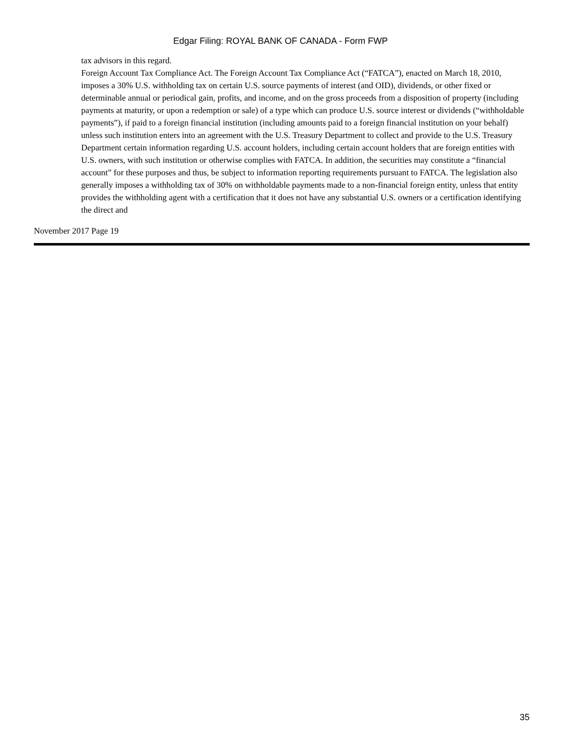Edgar Filing: ROYAL BANK OF CANADA - Form FWP
tax advisors in this regard.
Foreign Account Tax Compliance Act. The Foreign Account Tax Compliance Act (“FATCA”), enacted on March 18, 2010, imposes a 30% U.S. withholding tax on certain U.S. source payments of interest (and OID), dividends, or other fixed or determinable annual or periodical gain, profits, and income, and on the gross proceeds from a disposition of property (including payments at maturity, or upon a redemption or sale) of a type which can produce U.S. source interest or dividends (“withholdable payments”), if paid to a foreign financial institution (including amounts paid to a foreign financial institution on your behalf) unless such institution enters into an agreement with the U.S. Treasury Department to collect and provide to the U.S. Treasury Department certain information regarding U.S. account holders, including certain account holders that are foreign entities with U.S. owners, with such institution or otherwise complies with FATCA. In addition, the securities may constitute a “financial account” for these purposes and thus, be subject to information reporting requirements pursuant to FATCA. The legislation also generally imposes a withholding tax of 30% on withholdable payments made to a non-financial foreign entity, unless that entity provides the withholding agent with a certification that it does not have any substantial U.S. owners or a certification identifying the direct and
November 2017 Page 19
35